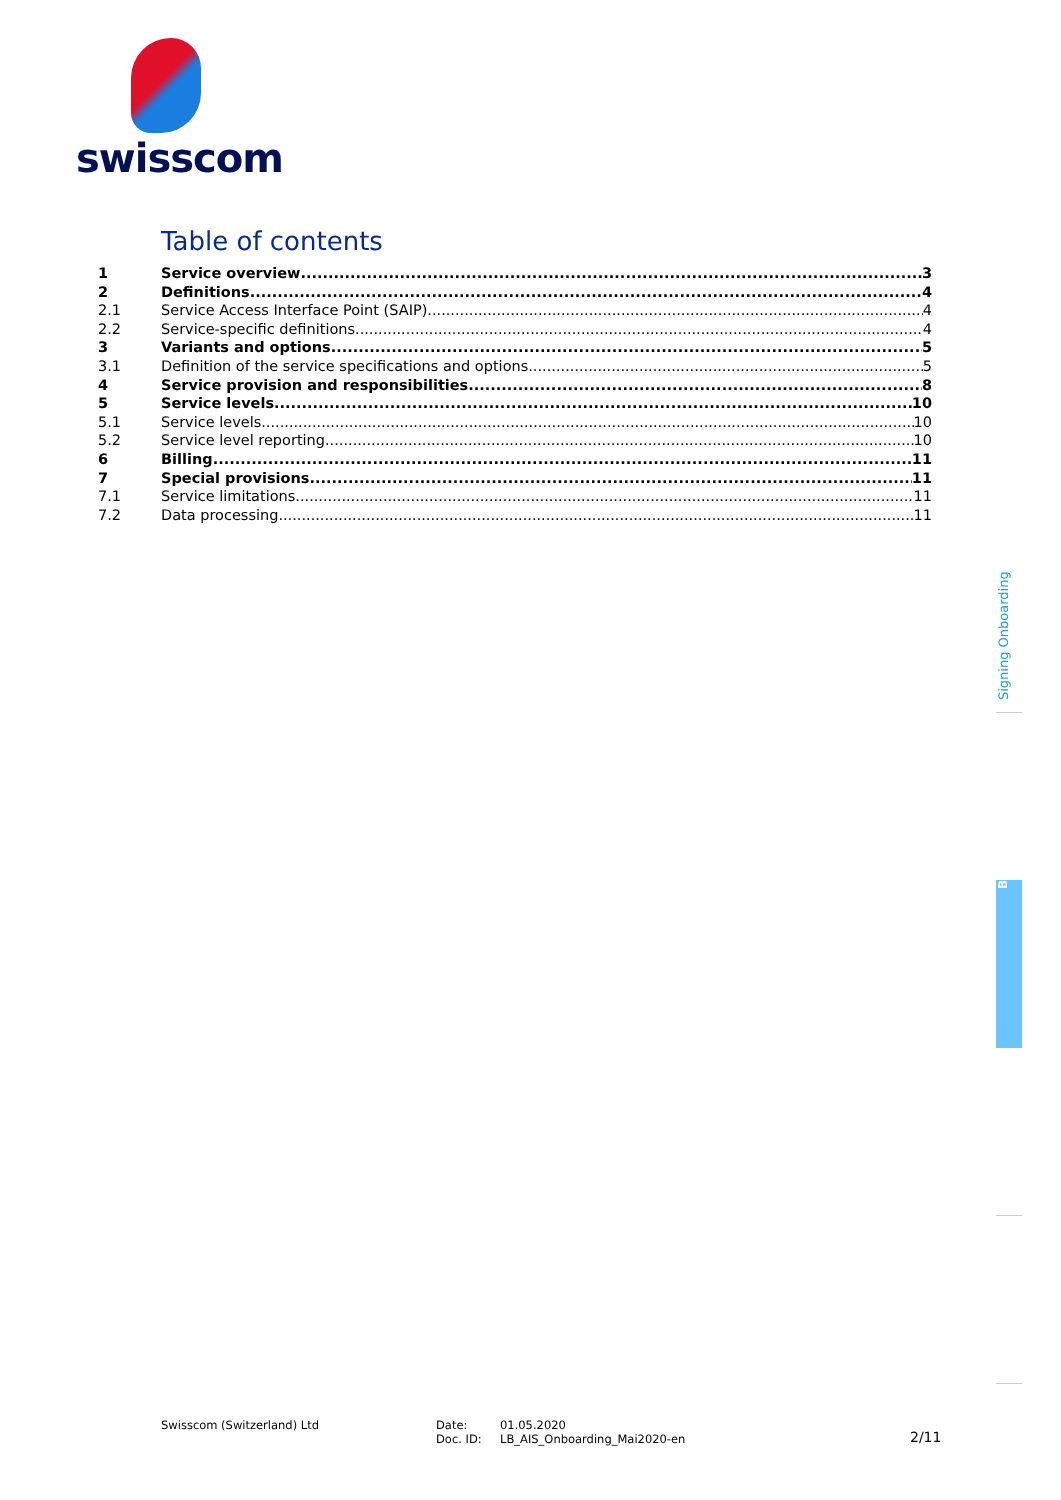swisscom
Table of contents
1 Service overview 3
2 Definitions 4
2.1 Service Access Interface Point (SAIP) 4
2.2 Service-specific definitions 4
3 Variants and options 5
3.1 Definition of the service specifications and options 5
4 Service provision and responsibilities 8
5 Service levels 10
5.1 Service levels 10
5.2 Service level reporting 10
6 Billing 11
7 Special provisions 11
7.1 Service limitations 11
7.2 Data processing 11
Signing Onboarding
B
Swisscom (Switzerland) Ltd
Date:
Doc. ID:
01.05.2020
LB_AIS_Onboarding_Mai2020-en
2/11